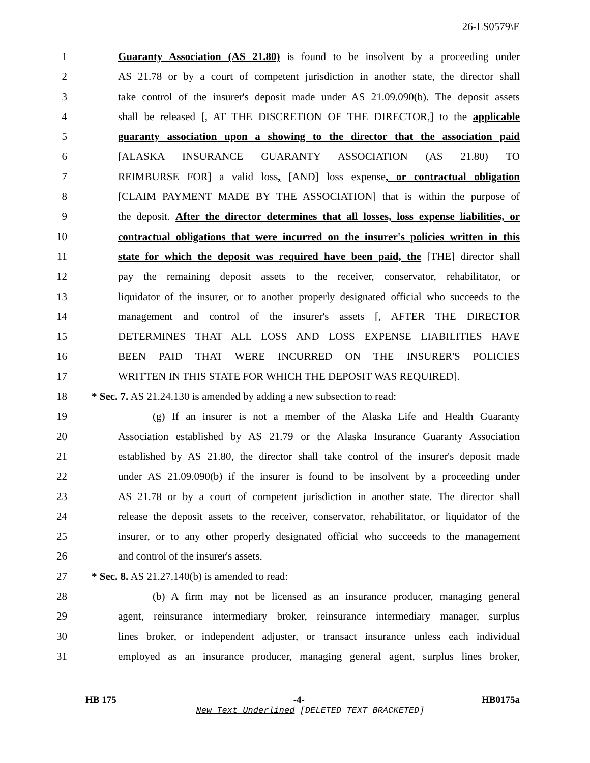26-LS0579\E
1 Guaranty Association (AS 21.80) is found to be insolvent by a proceeding under
2 AS 21.78 or by a court of competent jurisdiction in another state, the director shall
3 take control of the insurer's deposit made under AS 21.09.090(b). The deposit assets
4 shall be released [, AT THE DISCRETION OF THE DIRECTOR,] to the applicable
5 guaranty association upon a showing to the director that the association paid
6 [ALASKA INSURANCE GUARANTY ASSOCIATION (AS 21.80) TO
7 REIMBURSE FOR] a valid loss, [AND] loss expense, or contractual obligation
8 [CLAIM PAYMENT MADE BY THE ASSOCIATION] that is within the purpose of
9 the deposit. After the director determines that all losses, loss expense liabilities, or
10 contractual obligations that were incurred on the insurer's policies written in this
11 state for which the deposit was required have been paid, the [THE] director shall
12 pay the remaining deposit assets to the receiver, conservator, rehabilitator, or
13 liquidator of the insurer, or to another properly designated official who succeeds to the
14 management and control of the insurer's assets [, AFTER THE DIRECTOR
15 DETERMINES THAT ALL LOSS AND LOSS EXPENSE LIABILITIES HAVE
16 BEEN PAID THAT WERE INCURRED ON THE INSURER'S POLICIES
17 WRITTEN IN THIS STATE FOR WHICH THE DEPOSIT WAS REQUIRED].
18 * Sec. 7. AS 21.24.130 is amended by adding a new subsection to read:
19 (g) If an insurer is not a member of the Alaska Life and Health Guaranty
20 Association established by AS 21.79 or the Alaska Insurance Guaranty Association
21 established by AS 21.80, the director shall take control of the insurer's deposit made
22 under AS 21.09.090(b) if the insurer is found to be insolvent by a proceeding under
23 AS 21.78 or by a court of competent jurisdiction in another state. The director shall
24 release the deposit assets to the receiver, conservator, rehabilitator, or liquidator of the
25 insurer, or to any other properly designated official who succeeds to the management
26 and control of the insurer's assets.
27 * Sec. 8. AS 21.27.140(b) is amended to read:
28 (b) A firm may not be licensed as an insurance producer, managing general
29 agent, reinsurance intermediary broker, reinsurance intermediary manager, surplus
30 lines broker, or independent adjuster, or transact insurance unless each individual
31 employed as an insurance producer, managing general agent, surplus lines broker,
HB 175 -4- HB0175a
New Text Underlined [DELETED TEXT BRACKETED]